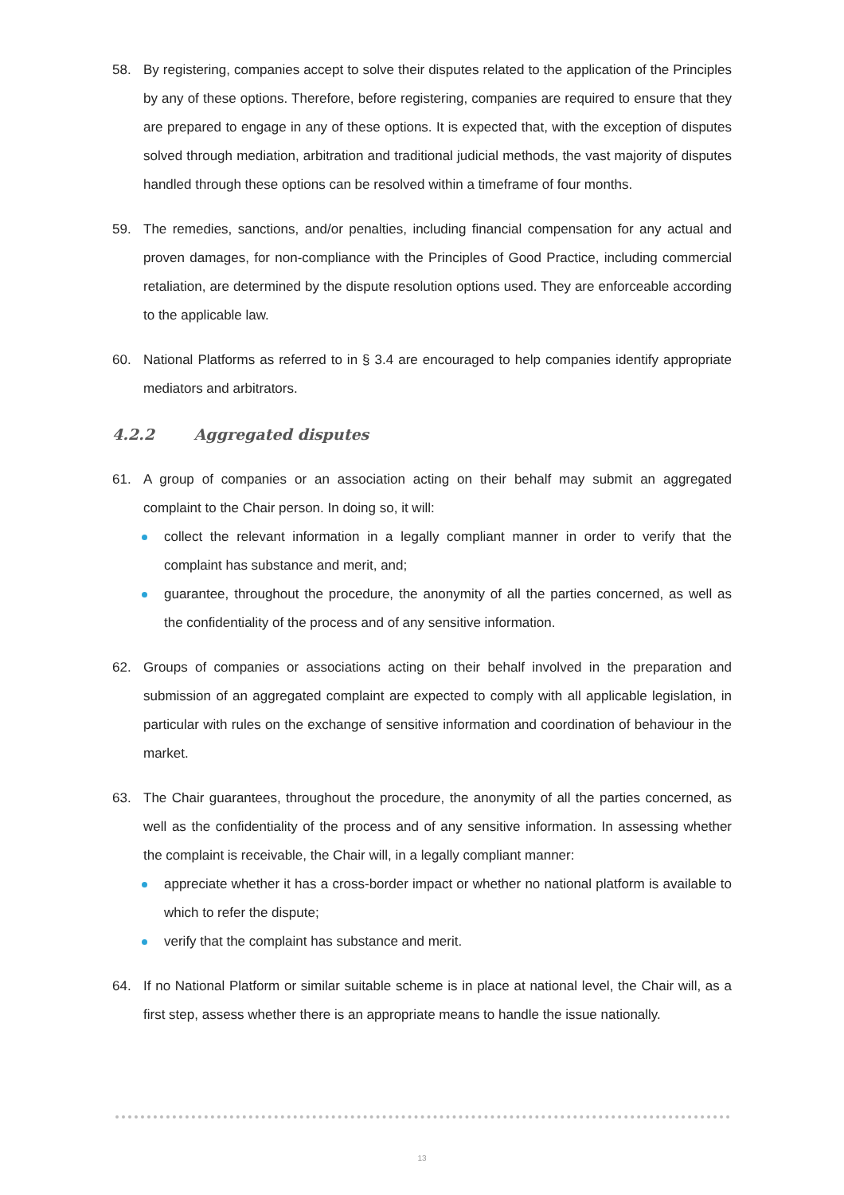58. By registering, companies accept to solve their disputes related to the application of the Principles by any of these options. Therefore, before registering, companies are required to ensure that they are prepared to engage in any of these options. It is expected that, with the exception of disputes solved through mediation, arbitration and traditional judicial methods, the vast majority of disputes handled through these options can be resolved within a timeframe of four months.
59. The remedies, sanctions, and/or penalties, including financial compensation for any actual and proven damages, for non-compliance with the Principles of Good Practice, including commercial retaliation, are determined by the dispute resolution options used. They are enforceable according to the applicable law.
60. National Platforms as referred to in § 3.4 are encouraged to help companies identify appropriate mediators and arbitrators.
4.2.2 Aggregated disputes
61. A group of companies or an association acting on their behalf may submit an aggregated complaint to the Chair person. In doing so, it will:
collect the relevant information in a legally compliant manner in order to verify that the complaint has substance and merit, and;
guarantee, throughout the procedure, the anonymity of all the parties concerned, as well as the confidentiality of the process and of any sensitive information.
62. Groups of companies or associations acting on their behalf involved in the preparation and submission of an aggregated complaint are expected to comply with all applicable legislation, in particular with rules on the exchange of sensitive information and coordination of behaviour in the market.
63. The Chair guarantees, throughout the procedure, the anonymity of all the parties concerned, as well as the confidentiality of the process and of any sensitive information. In assessing whether the complaint is receivable, the Chair will, in a legally compliant manner:
appreciate whether it has a cross-border impact or whether no national platform is available to which to refer the dispute;
verify that the complaint has substance and merit.
64. If no National Platform or similar suitable scheme is in place at national level, the Chair will, as a first step, assess whether there is an appropriate means to handle the issue nationally.
13